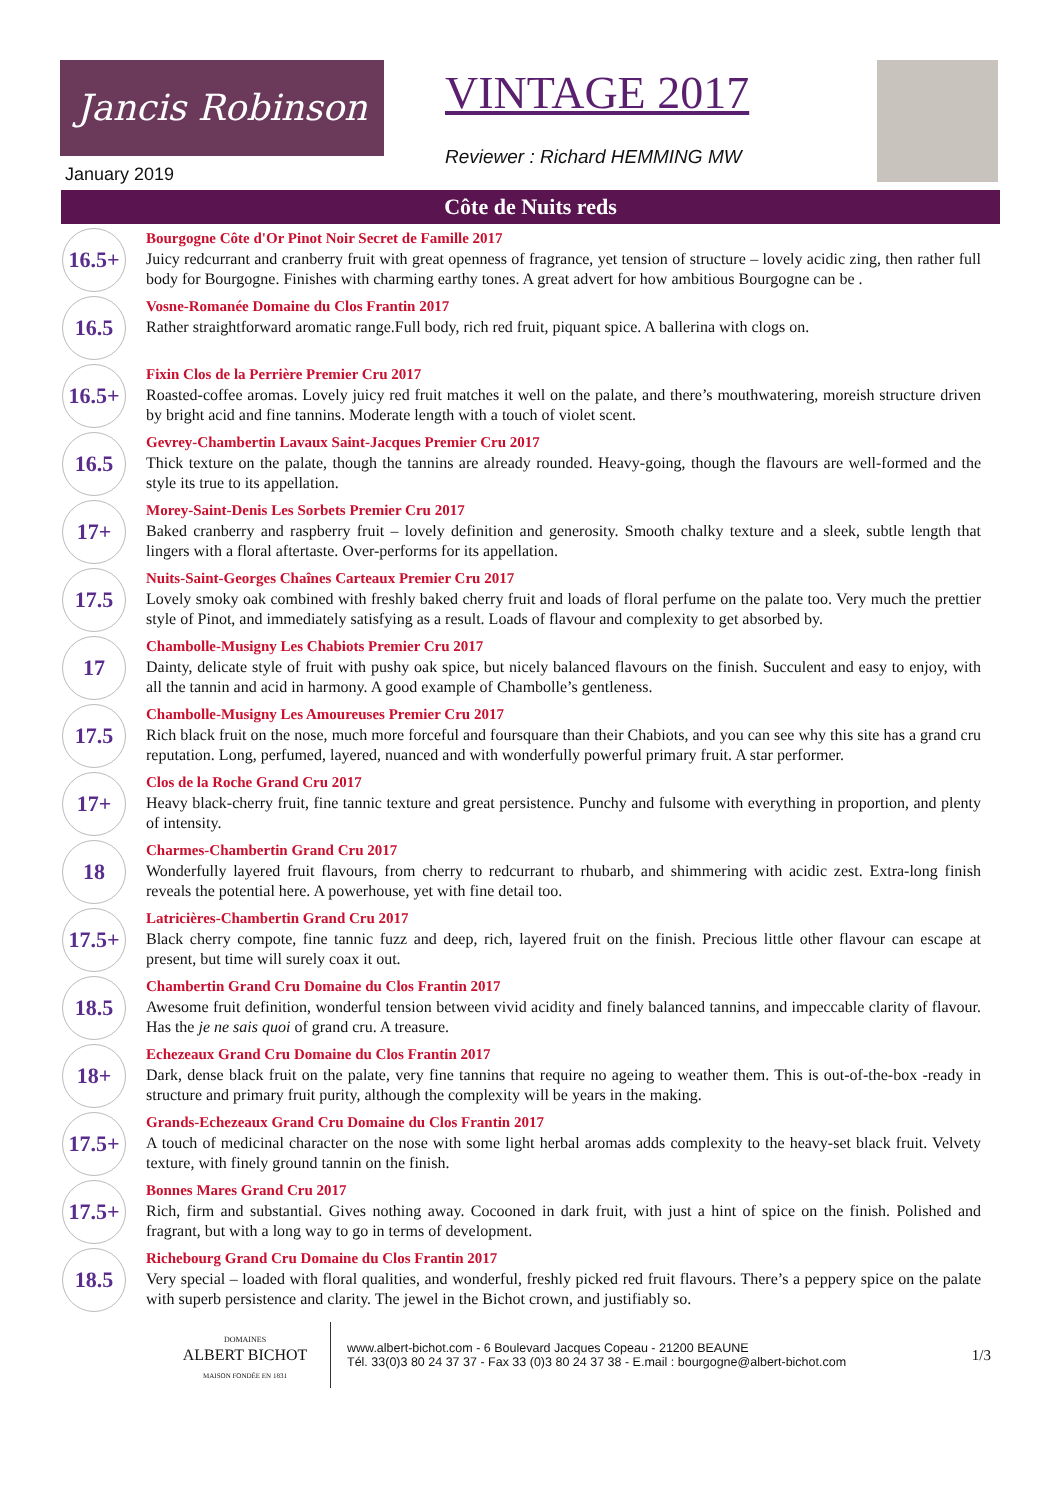Jancis Robinson VINTAGE 2017
Reviewer : Richard HEMMING MW
January 2019
Côte de Nuits reds
16.5+
Bourgogne Côte d'Or Pinot Noir Secret de Famille 2017
Juicy redcurrant and cranberry fruit with great openness of fragrance, yet tension of structure – lovely acidic zing, then rather full body for Bourgogne. Finishes with charming earthy tones. A great advert for how ambitious Bourgogne can be .
16.5
Vosne-Romanée Domaine du Clos Frantin 2017
Rather straightforward aromatic range.Full body, rich red fruit, piquant spice. A ballerina with clogs on.
16.5+
Fixin Clos de la Perrière Premier Cru 2017
Roasted-coffee aromas. Lovely juicy red fruit matches it well on the palate, and there’s mouthwatering, moreish structure driven by bright acid and fine tannins. Moderate length with a touch of violet scent.
16.5
Gevrey-Chambertin Lavaux Saint-Jacques Premier Cru 2017
Thick texture on the palate, though the tannins are already rounded. Heavy-going, though the flavours are well-formed and the style its true to its appellation.
17+
Morey-Saint-Denis Les Sorbets Premier Cru 2017
Baked cranberry and raspberry fruit – lovely definition and generosity. Smooth chalky texture and a sleek, subtle length that lingers with a floral aftertaste. Over-performs for its appellation.
17.5
Nuits-Saint-Georges Chaînes Carteaux Premier Cru 2017
Lovely smoky oak combined with freshly baked cherry fruit and loads of floral perfume on the palate too. Very much the prettier style of Pinot, and immediately satisfying as a result. Loads of flavour and complexity to get absorbed by.
17
Chambolle-Musigny Les Chabiots Premier Cru 2017
Dainty, delicate style of fruit with pushy oak spice, but nicely balanced flavours on the finish. Succulent and easy to enjoy, with all the tannin and acid in harmony. A good example of Chambolle’s gentleness.
17.5
Chambolle-Musigny Les Amoureuses Premier Cru 2017
Rich black fruit on the nose, much more forceful and foursquare than their Chabiots, and you can see why this site has a grand cru reputation. Long, perfumed, layered, nuanced and with wonderfully powerful primary fruit. A star performer.
17+
Clos de la Roche Grand Cru 2017
Heavy black-cherry fruit, fine tannic texture and great persistence. Punchy and fulsome with everything in proportion, and plenty of intensity.
18
Charmes-Chambertin Grand Cru 2017
Wonderfully layered fruit flavours, from cherry to redcurrant to rhubarb, and shimmering with acidic zest. Extra-long finish reveals the potential here. A powerhouse, yet with fine detail too.
17.5+
Latricières-Chambertin Grand Cru 2017
Black cherry compote, fine tannic fuzz and deep, rich, layered fruit on the finish. Precious little other flavour can escape at present, but time will surely coax it out.
18.5
Chambertin Grand Cru Domaine du Clos Frantin 2017
Awesome fruit definition, wonderful tension between vivid acidity and finely balanced tannins, and impeccable clarity of flavour. Has the je ne sais quoi of grand cru. A treasure.
18+
Echezeaux Grand Cru Domaine du Clos Frantin 2017
Dark, dense black fruit on the palate, very fine tannins that require no ageing to weather them. This is out-of-the-box -ready in structure and primary fruit purity, although the complexity will be years in the making.
17.5+
Grands-Echezeaux Grand Cru Domaine du Clos Frantin 2017
A touch of medicinal character on the nose with some light herbal aromas adds complexity to the heavy-set black fruit. Velvety texture, with finely ground tannin on the finish.
17.5+
Bonnes Mares Grand Cru 2017
Rich, firm and substantial. Gives nothing away. Cocooned in dark fruit, with just a hint of spice on the finish. Polished and fragrant, but with a long way to go in terms of development.
18.5
Richebourg Grand Cru Domaine du Clos Frantin 2017
Very special – loaded with floral qualities, and wonderful, freshly picked red fruit flavours. There’s a peppery spice on the palate with superb persistence and clarity. The jewel in the Bichot crown, and justifiably so.
DOMAINES
ALBERT BICHOT
MAISON FONDÉE EN 1831
www.albert-bichot.com - 6 Boulevard Jacques Copeau - 21200 BEAUNE
Tél. 33(0)3 80 24 37 37 - Fax 33 (0)3 80 24 37 38 - E.mail : bourgogne@albert-bichot.com
1/3